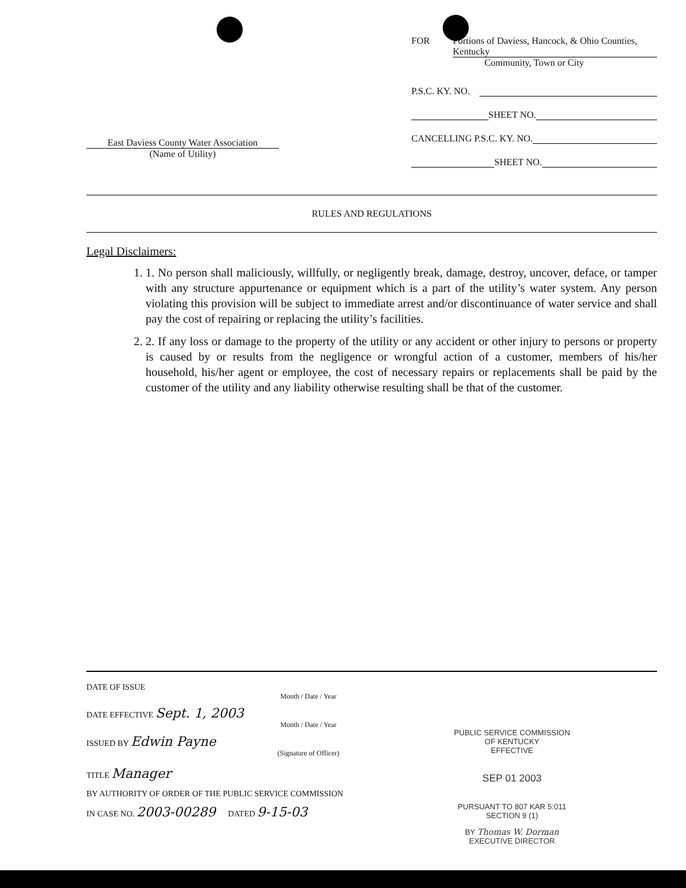East Daviess County Water Association
(Name of Utility)
FOR Portions of Daviess, Hancock, & Ohio Counties, Kentucky
Community, Town or City
P.S.C. KY. NO.
SHEET NO.
CANCELLING P.S.C. KY. NO.
SHEET NO.
RULES AND REGULATIONS
Legal Disclaimers:
1. 1. No person shall maliciously, willfully, or negligently break, damage, destroy, uncover, deface, or tamper with any structure appurtenance or equipment which is a part of the utility’s water system. Any person violating this provision will be subject to immediate arrest and/or discontinuance of water service and shall pay the cost of repairing or replacing the utility’s facilities.
2. 2. If any loss or damage to the property of the utility or any accident or other injury to persons or property is caused by or results from the negligence or wrongful action of a customer, members of his/her household, his/her agent or employee, the cost of necessary repairs or replacements shall be paid by the customer of the utility and any liability otherwise resulting shall be that of the customer.
DATE OF ISSUE
Month / Date / Year
DATE EFFECTIVE Sept. 1, 2003
Month / Date / Year
ISSUED BY Edwin Payne
(Signature of Officer)
TITLE Manager
BY AUTHORITY OF ORDER OF THE PUBLIC SERVICE COMMISSION
IN CASE NO. 2003-00289 DATED 9-15-03
PUBLIC SERVICE COMMISSION
OF KENTUCKY
EFFECTIVE
SEP 01 2003
PURSUANT TO 807 KAR 5:011
SECTION 9 (1)
BY Thomas W. Dorman
EXECUTIVE DIRECTOR